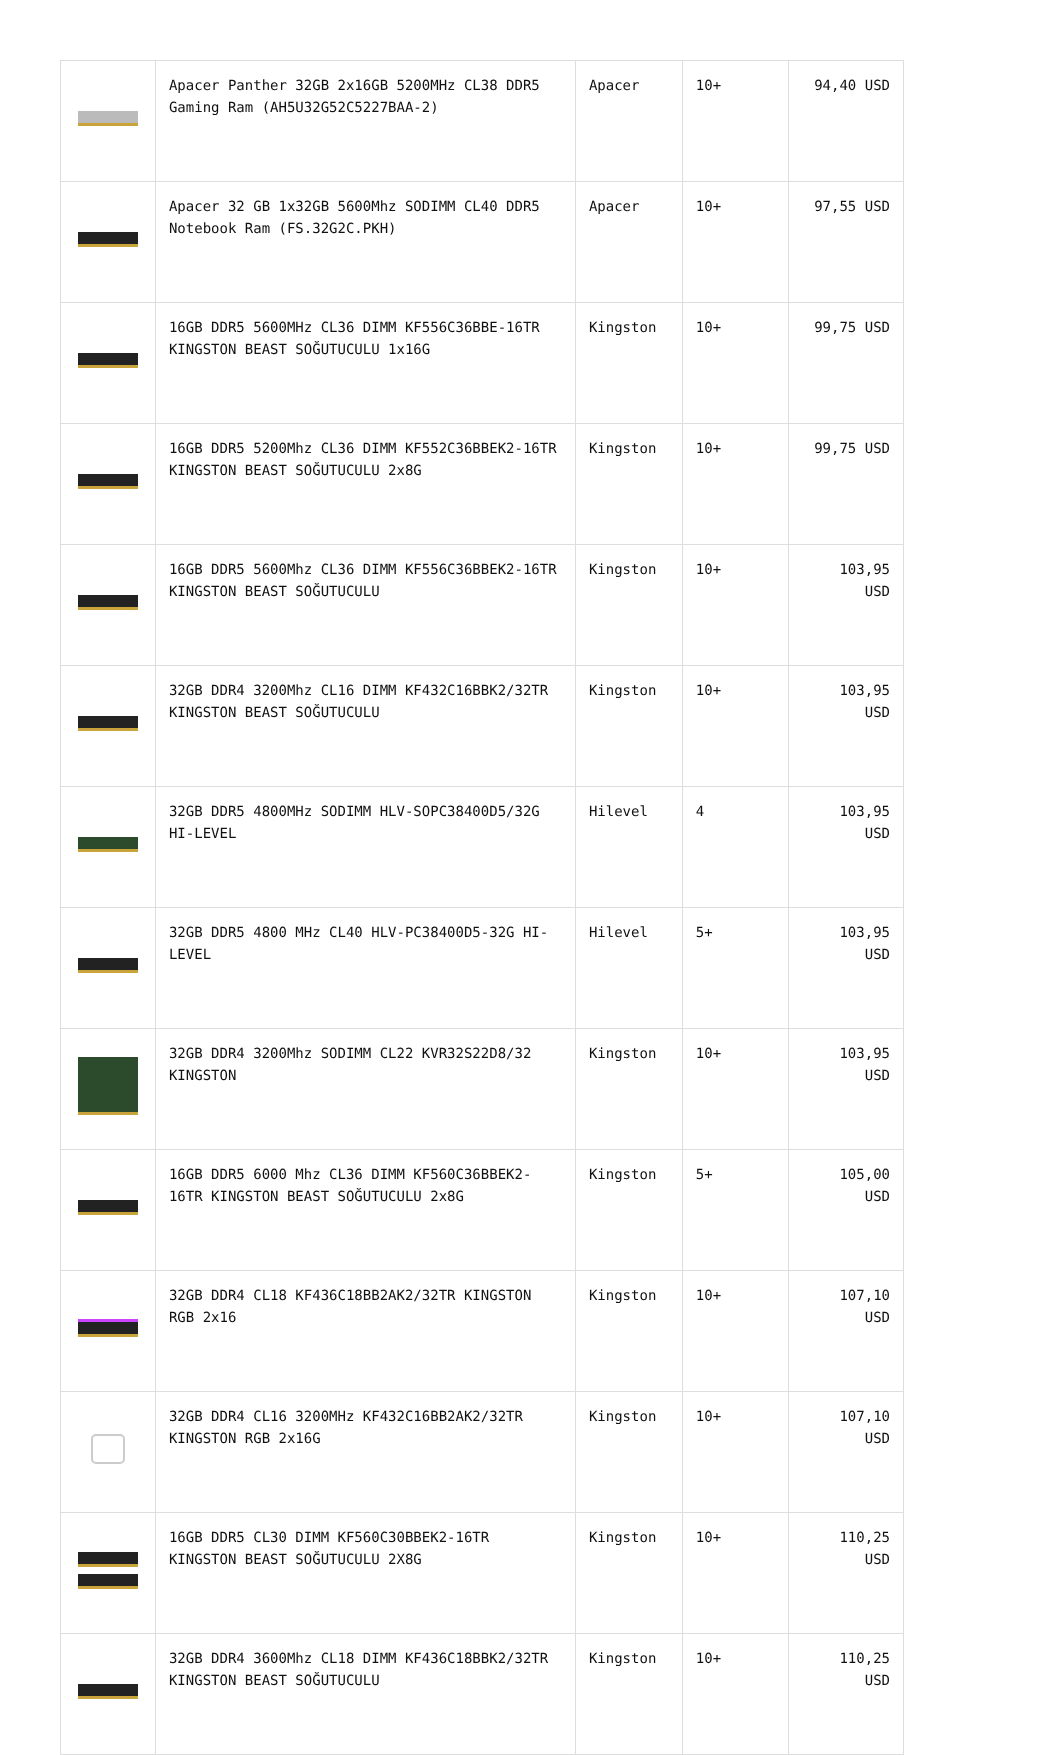| | Apacer Panther 32GB 2x16GB 5200MHz CL38 DDR5 Gaming Ram (AH5U32G52C5227BAA-2) | Apacer | 10+ | 94,40 USD |
| | Apacer 32 GB 1x32GB 5600Mhz SODIMM CL40 DDR5 Notebook Ram (FS.32G2C.PKH) | Apacer | 10+ | 97,55 USD |
| | 16GB DDR5 5600MHz CL36 DIMM KF556C36BBE-16TR KINGSTON BEAST SOĞUTUCULU 1x16G | Kingston | 10+ | 99,75 USD |
| | 16GB DDR5 5200Mhz CL36 DIMM KF552C36BBEK2-16TR KINGSTON BEAST SOĞUTUCULU 2x8G | Kingston | 10+ | 99,75 USD |
| | 16GB DDR5 5600Mhz CL36 DIMM KF556C36BBEK2-16TR KINGSTON BEAST SOĞUTUCULU | Kingston | 10+ | 103,95 USD |
| | 32GB DDR4 3200Mhz CL16 DIMM KF432C16BBK2/32TR KINGSTON BEAST SOĞUTUCULU | Kingston | 10+ | 103,95 USD |
| | 32GB DDR5 4800MHz SODIMM HLV-SOPC38400D5/32G HI-LEVEL | Hilevel | 4 | 103,95 USD |
| | 32GB DDR5 4800 MHz CL40 HLV-PC38400D5-32G HI-LEVEL | Hilevel | 5+ | 103,95 USD |
| | 32GB DDR4 3200Mhz SODIMM CL22 KVR32S22D8/32 KINGSTON | Kingston | 10+ | 103,95 USD |
| | 16GB DDR5 6000 Mhz CL36 DIMM KF560C36BBEK2-16TR KINGSTON BEAST SOĞUTUCULU 2x8G | Kingston | 5+ | 105,00 USD |
| | 32GB DDR4 CL18 KF436C18BB2AK2/32TR KINGSTON RGB 2x16 | Kingston | 10+ | 107,10 USD |
| | 32GB DDR4 CL16 3200MHz KF432C16BB2AK2/32TR KINGSTON RGB 2x16G | Kingston | 10+ | 107,10 USD |
| | 16GB DDR5 CL30 DIMM KF560C30BBEK2-16TR KINGSTON BEAST SOĞUTUCULU 2X8G | Kingston | 10+ | 110,25 USD |
| | 32GB DDR4 3600Mhz CL18 DIMM KF436C18BBK2/32TR KINGSTON BEAST SOĞUTUCULU | Kingston | 10+ | 110,25 USD |